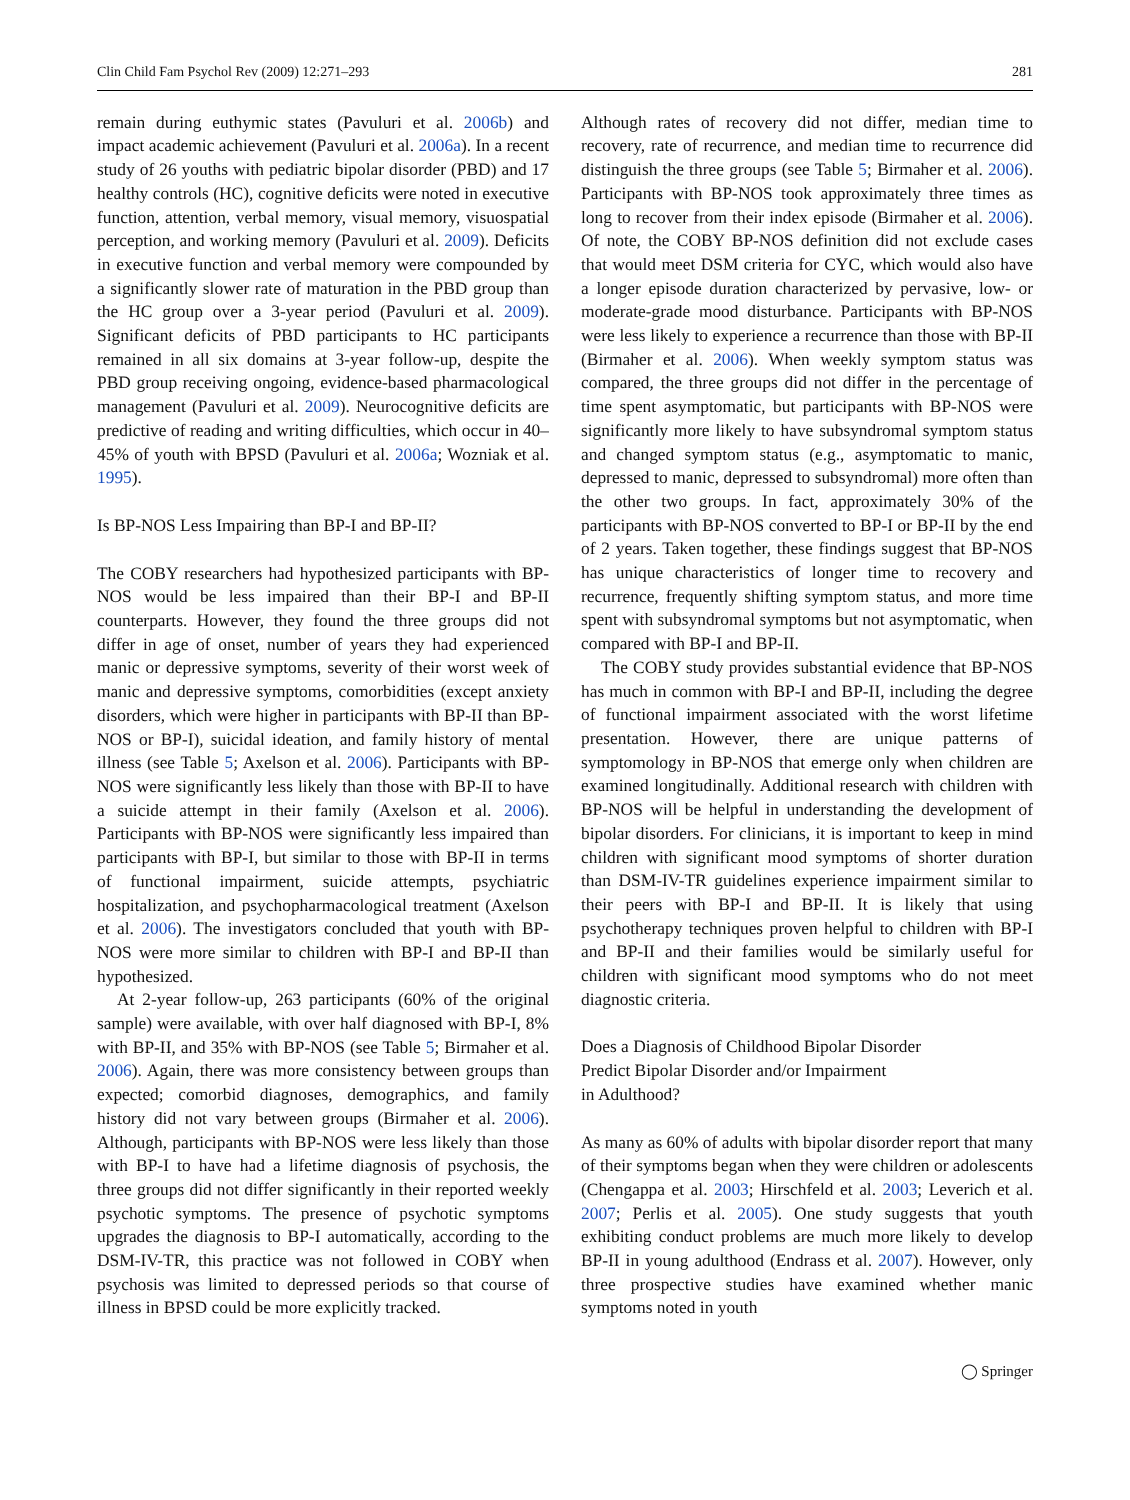Clin Child Fam Psychol Rev (2009) 12:271–293 281
remain during euthymic states (Pavuluri et al. 2006b) and impact academic achievement (Pavuluri et al. 2006a). In a recent study of 26 youths with pediatric bipolar disorder (PBD) and 17 healthy controls (HC), cognitive deficits were noted in executive function, attention, verbal memory, visual memory, visuospatial perception, and working memory (Pavuluri et al. 2009). Deficits in executive function and verbal memory were compounded by a significantly slower rate of maturation in the PBD group than the HC group over a 3-year period (Pavuluri et al. 2009). Significant deficits of PBD participants to HC participants remained in all six domains at 3-year follow-up, despite the PBD group receiving ongoing, evidence-based pharmacological management (Pavuluri et al. 2009). Neurocognitive deficits are predictive of reading and writing difficulties, which occur in 40–45% of youth with BPSD (Pavuluri et al. 2006a; Wozniak et al. 1995).
Is BP-NOS Less Impairing than BP-I and BP-II?
The COBY researchers had hypothesized participants with BP-NOS would be less impaired than their BP-I and BP-II counterparts. However, they found the three groups did not differ in age of onset, number of years they had experienced manic or depressive symptoms, severity of their worst week of manic and depressive symptoms, comorbidities (except anxiety disorders, which were higher in participants with BP-II than BP-NOS or BP-I), suicidal ideation, and family history of mental illness (see Table 5; Axelson et al. 2006). Participants with BP-NOS were significantly less likely than those with BP-II to have a suicide attempt in their family (Axelson et al. 2006). Participants with BP-NOS were significantly less impaired than participants with BP-I, but similar to those with BP-II in terms of functional impairment, suicide attempts, psychiatric hospitalization, and psychopharmacological treatment (Axelson et al. 2006). The investigators concluded that youth with BP-NOS were more similar to children with BP-I and BP-II than hypothesized.
At 2-year follow-up, 263 participants (60% of the original sample) were available, with over half diagnosed with BP-I, 8% with BP-II, and 35% with BP-NOS (see Table 5; Birmaher et al. 2006). Again, there was more consistency between groups than expected; comorbid diagnoses, demographics, and family history did not vary between groups (Birmaher et al. 2006). Although, participants with BP-NOS were less likely than those with BP-I to have had a lifetime diagnosis of psychosis, the three groups did not differ significantly in their reported weekly psychotic symptoms. The presence of psychotic symptoms upgrades the diagnosis to BP-I automatically, according to the DSM-IV-TR, this practice was not followed in COBY when psychosis was limited to depressed periods so that course of illness in BPSD could be more explicitly tracked.
Although rates of recovery did not differ, median time to recovery, rate of recurrence, and median time to recurrence did distinguish the three groups (see Table 5; Birmaher et al. 2006). Participants with BP-NOS took approximately three times as long to recover from their index episode (Birmaher et al. 2006). Of note, the COBY BP-NOS definition did not exclude cases that would meet DSM criteria for CYC, which would also have a longer episode duration characterized by pervasive, low- or moderate-grade mood disturbance. Participants with BP-NOS were less likely to experience a recurrence than those with BP-II (Birmaher et al. 2006). When weekly symptom status was compared, the three groups did not differ in the percentage of time spent asymptomatic, but participants with BP-NOS were significantly more likely to have subsyndromal symptom status and changed symptom status (e.g., asymptomatic to manic, depressed to manic, depressed to subsyndromal) more often than the other two groups. In fact, approximately 30% of the participants with BP-NOS converted to BP-I or BP-II by the end of 2 years. Taken together, these findings suggest that BP-NOS has unique characteristics of longer time to recovery and recurrence, frequently shifting symptom status, and more time spent with subsyndromal symptoms but not asymptomatic, when compared with BP-I and BP-II.
The COBY study provides substantial evidence that BP-NOS has much in common with BP-I and BP-II, including the degree of functional impairment associated with the worst lifetime presentation. However, there are unique patterns of symptomology in BP-NOS that emerge only when children are examined longitudinally. Additional research with children with BP-NOS will be helpful in understanding the development of bipolar disorders. For clinicians, it is important to keep in mind children with significant mood symptoms of shorter duration than DSM-IV-TR guidelines experience impairment similar to their peers with BP-I and BP-II. It is likely that using psychotherapy techniques proven helpful to children with BP-I and BP-II and their families would be similarly useful for children with significant mood symptoms who do not meet diagnostic criteria.
Does a Diagnosis of Childhood Bipolar Disorder
Predict Bipolar Disorder and/or Impairment
in Adulthood?
As many as 60% of adults with bipolar disorder report that many of their symptoms began when they were children or adolescents (Chengappa et al. 2003; Hirschfeld et al. 2003; Leverich et al. 2007; Perlis et al. 2005). One study suggests that youth exhibiting conduct problems are much more likely to develop BP-II in young adulthood (Endrass et al. 2007). However, only three prospective studies have examined whether manic symptoms noted in youth
◯ Springer